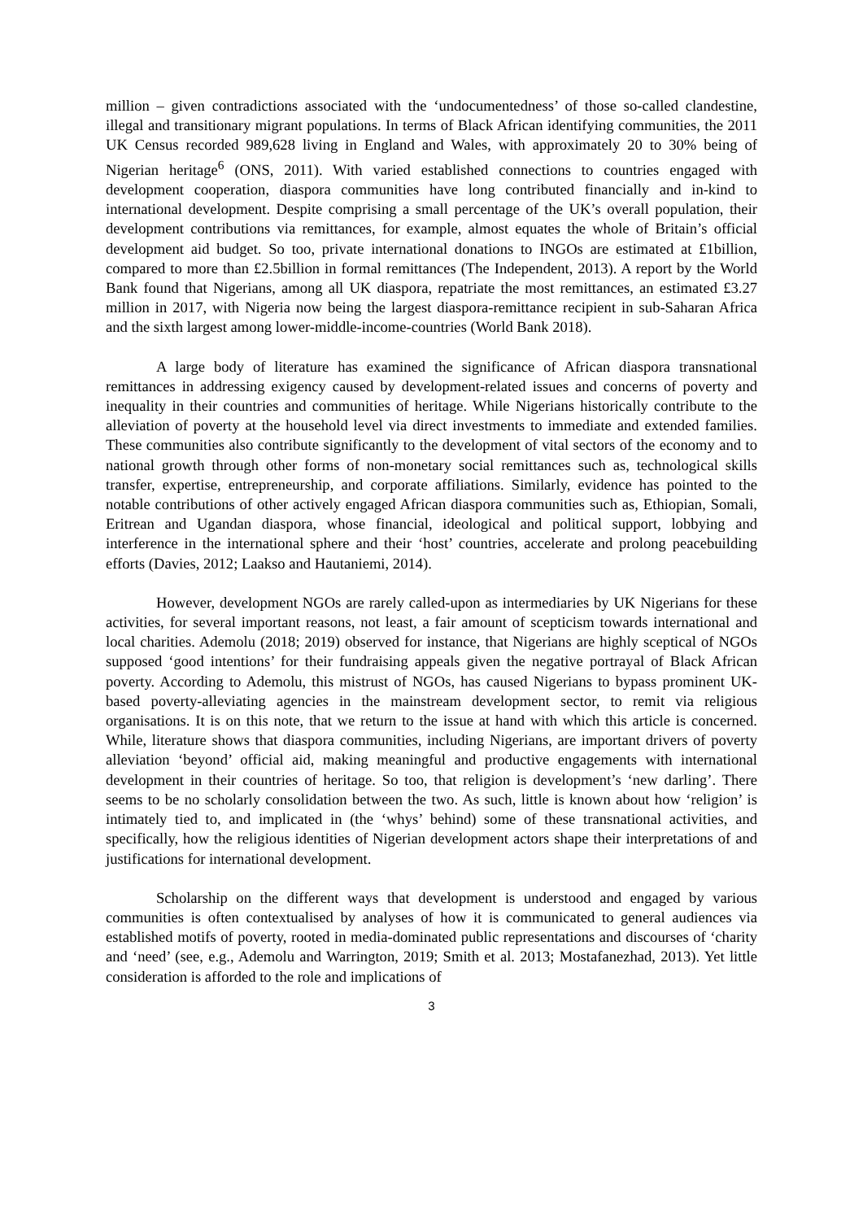million – given contradictions associated with the ‘undocumentedness’ of those so-called clandestine, illegal and transitionary migrant populations. In terms of Black African identifying communities, the 2011 UK Census recorded 989,628 living in England and Wales, with approximately 20 to 30% being of Nigerian heritage<sup>6</sup> (ONS, 2011). With varied established connections to countries engaged with development cooperation, diaspora communities have long contributed financially and in-kind to international development. Despite comprising a small percentage of the UK’s overall population, their development contributions via remittances, for example, almost equates the whole of Britain’s official development aid budget. So too, private international donations to INGOs are estimated at £1billion, compared to more than £2.5billion in formal remittances (The Independent, 2013). A report by the World Bank found that Nigerians, among all UK diaspora, repatriate the most remittances, an estimated £3.27 million in 2017, with Nigeria now being the largest diaspora-remittance recipient in sub-Saharan Africa and the sixth largest among lower-middle-income-countries (World Bank 2018).
A large body of literature has examined the significance of African diaspora transnational remittances in addressing exigency caused by development-related issues and concerns of poverty and inequality in their countries and communities of heritage. While Nigerians historically contribute to the alleviation of poverty at the household level via direct investments to immediate and extended families. These communities also contribute significantly to the development of vital sectors of the economy and to national growth through other forms of non-monetary social remittances such as, technological skills transfer, expertise, entrepreneurship, and corporate affiliations. Similarly, evidence has pointed to the notable contributions of other actively engaged African diaspora communities such as, Ethiopian, Somali, Eritrean and Ugandan diaspora, whose financial, ideological and political support, lobbying and interference in the international sphere and their ‘host’ countries, accelerate and prolong peacebuilding efforts (Davies, 2012; Laakso and Hautaniemi, 2014).
However, development NGOs are rarely called-upon as intermediaries by UK Nigerians for these activities, for several important reasons, not least, a fair amount of scepticism towards international and local charities. Ademolu (2018; 2019) observed for instance, that Nigerians are highly sceptical of NGOs supposed ‘good intentions’ for their fundraising appeals given the negative portrayal of Black African poverty. According to Ademolu, this mistrust of NGOs, has caused Nigerians to bypass prominent UK-based poverty-alleviating agencies in the mainstream development sector, to remit via religious organisations. It is on this note, that we return to the issue at hand with which this article is concerned. While, literature shows that diaspora communities, including Nigerians, are important drivers of poverty alleviation ‘beyond’ official aid, making meaningful and productive engagements with international development in their countries of heritage. So too, that religion is development’s ‘new darling’. There seems to be no scholarly consolidation between the two. As such, little is known about how ‘religion’ is intimately tied to, and implicated in (the ‘whys’ behind) some of these transnational activities, and specifically, how the religious identities of Nigerian development actors shape their interpretations of and justifications for international development.
Scholarship on the different ways that development is understood and engaged by various communities is often contextualised by analyses of how it is communicated to general audiences via established motifs of poverty, rooted in media-dominated public representations and discourses of ‘charity and ‘need’ (see, e.g., Ademolu and Warrington, 2019; Smith et al. 2013; Mostafanezhad, 2013). Yet little consideration is afforded to the role and implications of
3